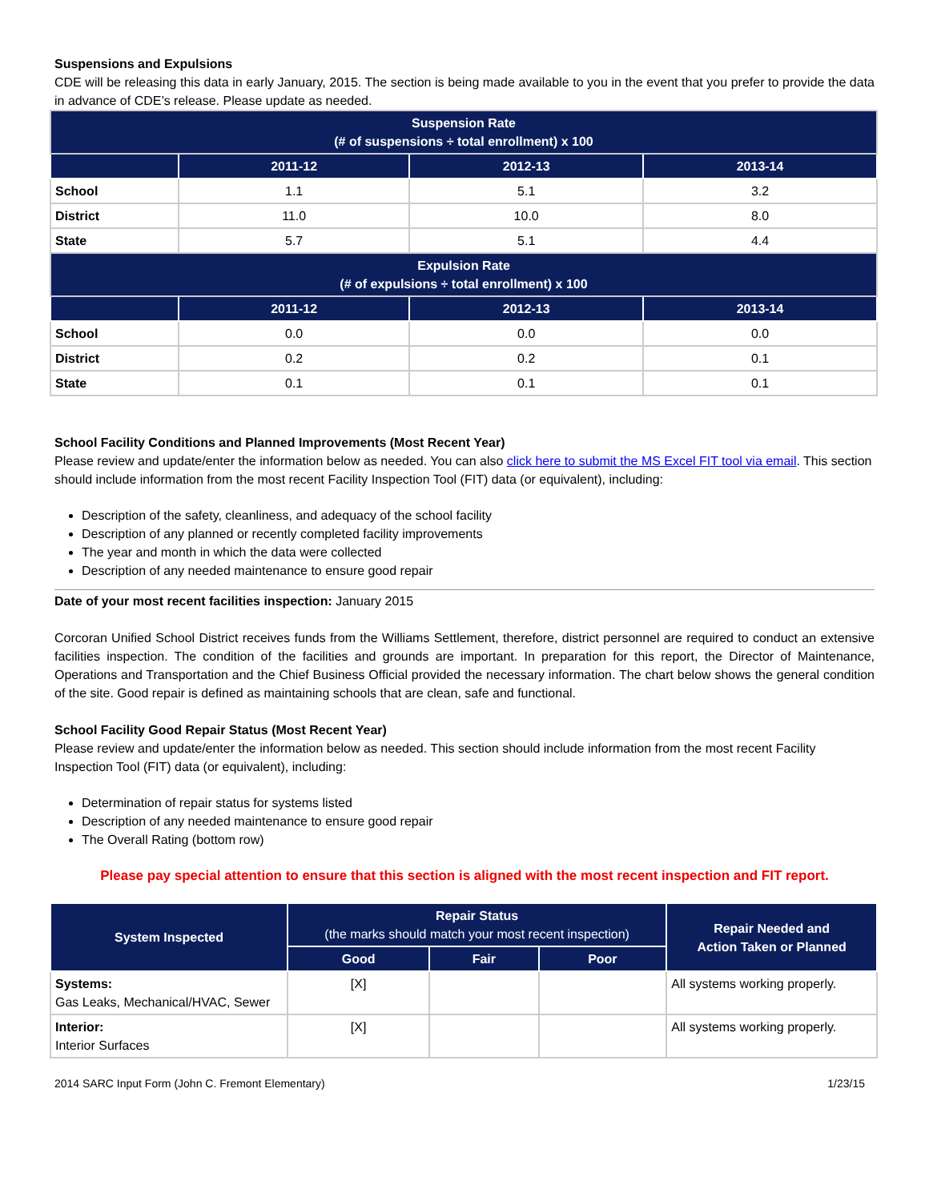Suspensions and Expulsions
CDE will be releasing this data in early January, 2015. The section is being made available to you in the event that you prefer to provide the data in advance of CDE’s release. Please update as needed.
| Suspension Rate (# of suspensions ÷ total enrollment) x 100 | | | |
| --- | --- | --- | --- |
| | 2011-12 | 2012-13 | 2013-14 |
| School | 1.1 | 5.1 | 3.2 |
| District | 11.0 | 10.0 | 8.0 |
| State | 5.7 | 5.1 | 4.4 |
| Expulsion Rate (# of expulsions ÷ total enrollment) x 100 | | | |
| | 2011-12 | 2012-13 | 2013-14 |
| School | 0.0 | 0.0 | 0.0 |
| District | 0.2 | 0.2 | 0.1 |
| State | 0.1 | 0.1 | 0.1 |
School Facility Conditions and Planned Improvements (Most Recent Year)
Please review and update/enter the information below as needed. You can also click here to submit the MS Excel FIT tool via email. This section should include information from the most recent Facility Inspection Tool (FIT) data (or equivalent), including:
Description of the safety, cleanliness, and adequacy of the school facility
Description of any planned or recently completed facility improvements
The year and month in which the data were collected
Description of any needed maintenance to ensure good repair
Date of your most recent facilities inspection: January 2015
Corcoran Unified School District receives funds from the Williams Settlement, therefore, district personnel are required to conduct an extensive facilities inspection. The condition of the facilities and grounds are important. In preparation for this report, the Director of Maintenance, Operations and Transportation and the Chief Business Official provided the necessary information. The chart below shows the general condition of the site. Good repair is defined as maintaining schools that are clean, safe and functional.
School Facility Good Repair Status (Most Recent Year)
Please review and update/enter the information below as needed. This section should include information from the most recent Facility Inspection Tool (FIT) data (or equivalent), including:
Determination of repair status for systems listed
Description of any needed maintenance to ensure good repair
The Overall Rating (bottom row)
Please pay special attention to ensure that this section is aligned with the most recent inspection and FIT report.
| System Inspected | Repair Status (the marks should match your most recent inspection) | | | Repair Needed and Action Taken or Planned |
| --- | --- | --- | --- | --- |
| | Good | Fair | Poor | |
| Systems: Gas Leaks, Mechanical/HVAC, Sewer | [X] | | | All systems working properly. |
| Interior: Interior Surfaces | [X] | | | All systems working properly. |
2014 SARC Input Form (John C. Fremont Elementary) 1/23/15